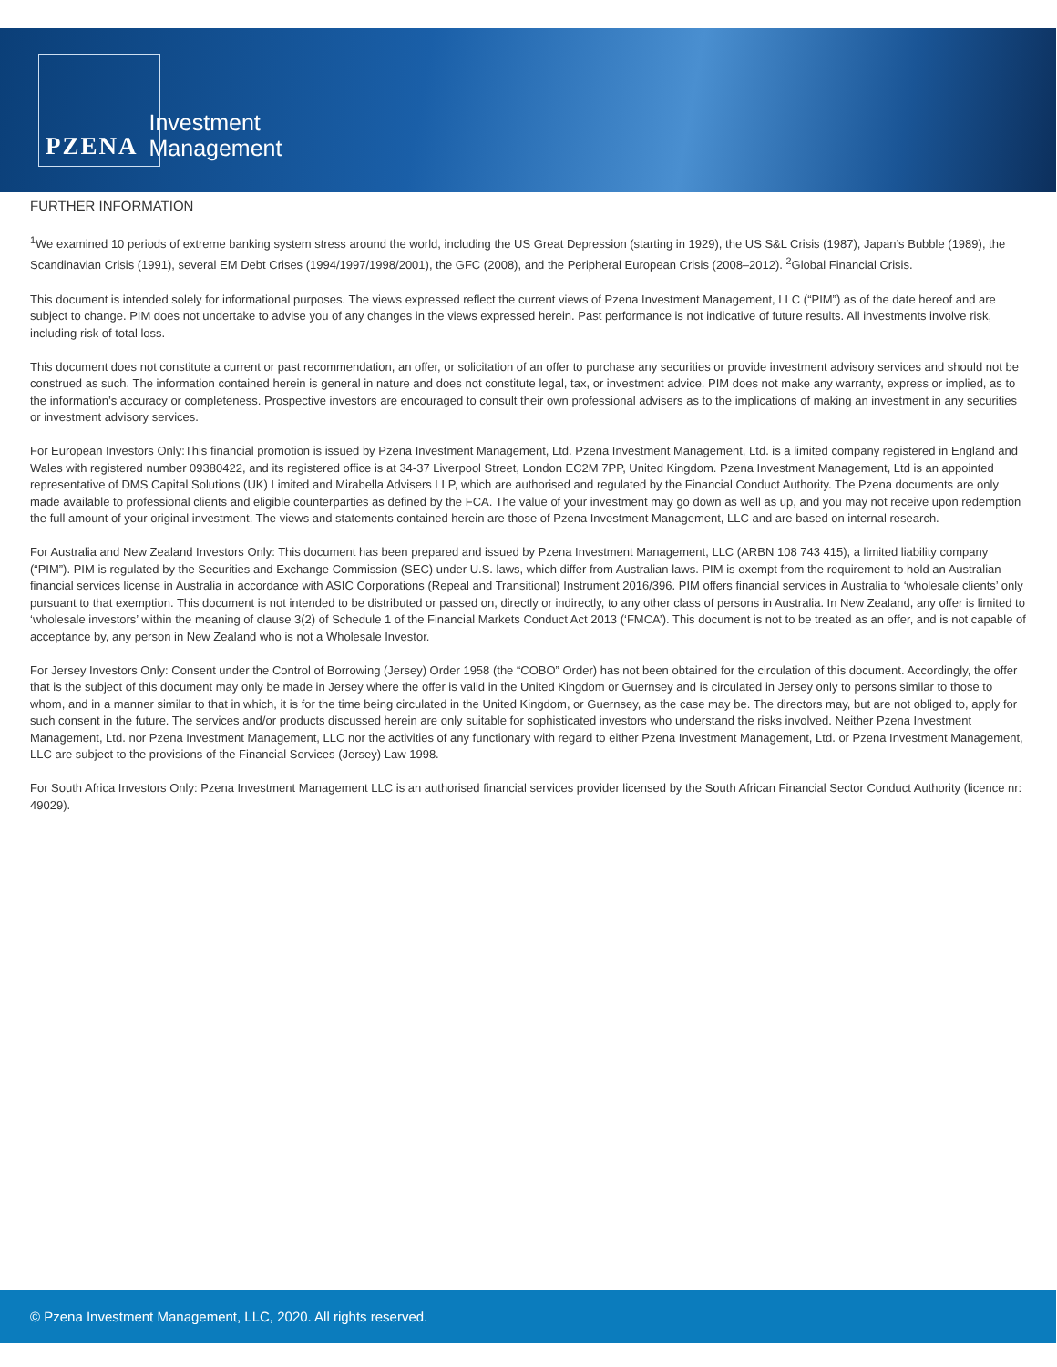PZENA Investment
Management
FURTHER INFORMATION
<sup>1</sup> We examined 10 periods of extreme banking system stress around the world, including the US Great Depression (starting in 1929), the US S&L Crisis (1987), Japan’s Bubble (1989), the Scandinavian Crisis (1991), several EM Debt Crises (1994/1997/1998/2001), the GFC (2008), and the Peripheral European Crisis (2008–2012). <sup>2</sup>Global Financial Crisis.
This document is intended solely for informational purposes. The views expressed reflect the current views of Pzena Investment Management, LLC (“PIM”) as of the date hereof and are subject to change. PIM does not undertake to advise you of any changes in the views expressed herein. Past performance is not indicative of future results. All investments involve risk, including risk of total loss.
This document does not constitute a current or past recommendation, an offer, or solicitation of an offer to purchase any securities or provide investment advisory services and should not be construed as such. The information contained herein is general in nature and does not constitute legal, tax, or investment advice. PIM does not make any warranty, express or implied, as to the information’s accuracy or completeness. Prospective investors are encouraged to consult their own professional advisers as to the implications of making an investment in any securities or investment advisory services.
For European Investors Only:This financial promotion is issued by Pzena Investment Management, Ltd. Pzena Investment Management, Ltd. is a limited company registered in England and Wales with registered number 09380422, and its registered office is at 34-37 Liverpool Street, London EC2M 7PP, United Kingdom. Pzena Investment Management, Ltd is an appointed representative of DMS Capital Solutions (UK) Limited and Mirabella Advisers LLP, which are authorised and regulated by the Financial Conduct Authority. The Pzena documents are only made available to professional clients and eligible counterparties as defined by the FCA. The value of your investment may go down as well as up, and you may not receive upon redemption the full amount of your original investment. The views and statements contained herein are those of Pzena Investment Management, LLC and are based on internal research.
For Australia and New Zealand Investors Only: This document has been prepared and issued by Pzena Investment Management, LLC (ARBN 108 743 415), a limited liability company (“PIM”). PIM is regulated by the Securities and Exchange Commission (SEC) under U.S. laws, which differ from Australian laws. PIM is exempt from the requirement to hold an Australian financial services license in Australia in accordance with ASIC Corporations (Repeal and Transitional) Instrument 2016/396. PIM offers financial services in Australia to ‘wholesale clients’ only pursuant to that exemption. This document is not intended to be distributed or passed on, directly or indirectly, to any other class of persons in Australia. In New Zealand, any offer is limited to ‘wholesale investors’ within the meaning of clause 3(2) of Schedule 1 of the Financial Markets Conduct Act 2013 (‘FMCA’). This document is not to be treated as an offer, and is not capable of acceptance by, any person in New Zealand who is not a Wholesale Investor.
For Jersey Investors Only: Consent under the Control of Borrowing (Jersey) Order 1958 (the “COBO” Order) has not been obtained for the circulation of this document. Accordingly, the offer that is the subject of this document may only be made in Jersey where the offer is valid in the United Kingdom or Guernsey and is circulated in Jersey only to persons similar to those to whom, and in a manner similar to that in which, it is for the time being circulated in the United Kingdom, or Guernsey, as the case may be. The directors may, but are not obliged to, apply for such consent in the future. The services and/or products discussed herein are only suitable for sophisticated investors who understand the risks involved. Neither Pzena Investment Management, Ltd. nor Pzena Investment Management, LLC nor the activities of any functionary with regard to either Pzena Investment Management, Ltd. or Pzena Investment Management, LLC are subject to the provisions of the Financial Services (Jersey) Law 1998.
For South Africa Investors Only: Pzena Investment Management LLC is an authorised financial services provider licensed by the South African Financial Sector Conduct Authority (licence nr: 49029).
© Pzena Investment Management, LLC, 2020. All rights reserved.